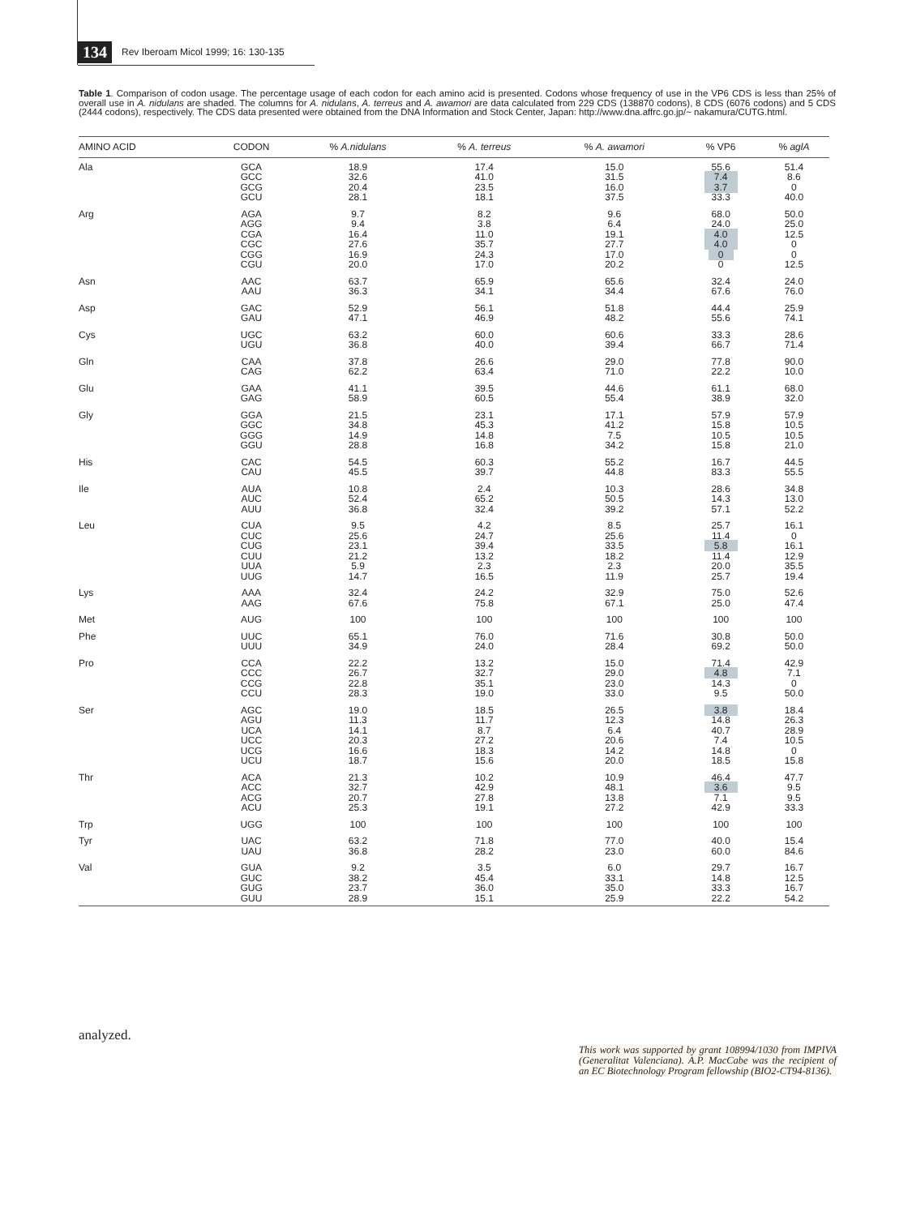134 Rev Iberoam Micol 1999; 16: 130-135
Table 1. Comparison of codon usage. The percentage usage of each codon for each amino acid is presented. Codons whose frequency of use in the VP6 CDS is less than 25% of overall use in A. nidulans are shaded. The columns for A. nidulans, A. terreus and A. awamori are data calculated from 229 CDS (138870 codons), 8 CDS (6076 codons) and 5 CDS (2444 codons), respectively. The CDS data presented were obtained from the DNA Information and Stock Center, Japan: http://www.dna.affrc.go.jp/~ nakamura/CUTG.html.
| AMINO ACID | CODON | % A.nidulans | % A. terreus | % A. awamori | % VP6 | % aglA |
| --- | --- | --- | --- | --- | --- | --- |
| Ala | GCA GCC GCG GCU | 18.9 32.6 20.4 28.1 | 17.4 41.0 23.5 18.1 | 15.0 31.5 16.0 37.5 | 55.6 7.4 3.7 33.3 | 51.4 8.6 0 40.0 |
| Arg | AGA AGG CGA CGC CGG CGU | 9.7 9.4 16.4 27.6 16.9 20.0 | 8.2 3.8 11.0 35.7 24.3 17.0 | 9.6 6.4 19.1 27.7 17.0 20.2 | 68.0 24.0 4.0 4.0 0 0 | 50.0 25.0 12.5 0 0 12.5 |
| Asn | AAC AAU | 63.7 36.3 | 65.9 34.1 | 65.6 34.4 | 32.4 67.6 | 24.0 76.0 |
| Asp | GAC GAU | 52.9 47.1 | 56.1 46.9 | 51.8 48.2 | 44.4 55.6 | 25.9 74.1 |
| Cys | UGC UGU | 63.2 36.8 | 60.0 40.0 | 60.6 39.4 | 33.3 66.7 | 28.6 71.4 |
| Gln | CAA CAG | 37.8 62.2 | 26.6 63.4 | 29.0 71.0 | 77.8 22.2 | 90.0 10.0 |
| Glu | GAA GAG | 41.1 58.9 | 39.5 60.5 | 44.6 55.4 | 61.1 38.9 | 68.0 32.0 |
| Gly | GGA GGC GGG GGU | 21.5 34.8 14.9 28.8 | 23.1 45.3 14.8 16.8 | 17.1 41.2 7.5 34.2 | 57.9 15.8 10.5 15.8 | 57.9 10.5 10.5 21.0 |
| His | CAC CAU | 54.5 45.5 | 60.3 39.7 | 55.2 44.8 | 16.7 83.3 | 44.5 55.5 |
| Ile | AUA AUC AUU | 10.8 52.4 36.8 | 2.4 65.2 32.4 | 10.3 50.5 39.2 | 28.6 14.3 57.1 | 34.8 13.0 52.2 |
| Leu | CUA CUC CUG CUU UUA UUG | 9.5 25.6 23.1 21.2 5.9 14.7 | 4.2 24.7 39.4 13.2 2.3 16.5 | 8.5 25.6 33.5 18.2 2.3 11.9 | 25.7 11.4 5.8 11.4 20.0 25.7 | 16.1 0 16.1 12.9 35.5 19.4 |
| Lys | AAA AAG | 32.4 67.6 | 24.2 75.8 | 32.9 67.1 | 75.0 25.0 | 52.6 47.4 |
| Met | AUG | 100 | 100 | 100 | 100 | 100 |
| Phe | UUC UUU | 65.1 34.9 | 76.0 24.0 | 71.6 28.4 | 30.8 69.2 | 50.0 50.0 |
| Pro | CCA CCC CCG CCU | 22.2 26.7 22.8 28.3 | 13.2 32.7 35.1 19.0 | 15.0 29.0 23.0 33.0 | 71.4 4.8 14.3 9.5 | 42.9 7.1 0 50.0 |
| Ser | AGC AGU UCA UCC UCG UCU | 19.0 11.3 14.1 20.3 16.6 18.7 | 18.5 11.7 8.7 27.2 18.3 15.6 | 26.5 12.3 6.4 20.6 14.2 20.0 | 3.8 14.8 40.7 7.4 14.8 18.5 | 18.4 26.3 28.9 10.5 0 15.8 |
| Thr | ACA ACC ACG ACU | 21.3 32.7 20.7 25.3 | 10.2 42.9 27.8 19.1 | 10.9 48.1 13.8 27.2 | 46.4 3.6 7.1 42.9 | 47.7 9.5 9.5 33.3 |
| Trp | UGG | 100 | 100 | 100 | 100 | 100 |
| Tyr | UAC UAU | 63.2 36.8 | 71.8 28.2 | 77.0 23.0 | 40.0 60.0 | 15.4 84.6 |
| Val | GUA GUC GUG GUU | 9.2 38.2 23.7 28.9 | 3.5 45.4 36.0 15.1 | 6.0 33.1 35.0 25.9 | 29.7 14.8 33.3 22.2 | 16.7 12.5 16.7 54.2 |
analyzed.
This work was supported by grant 108994/1030 from IMPIVA (Generalitat Valenciana). A.P. MacCabe was the recipient of an EC Biotechnology Program fellowship (BIO2-CT94-8136).